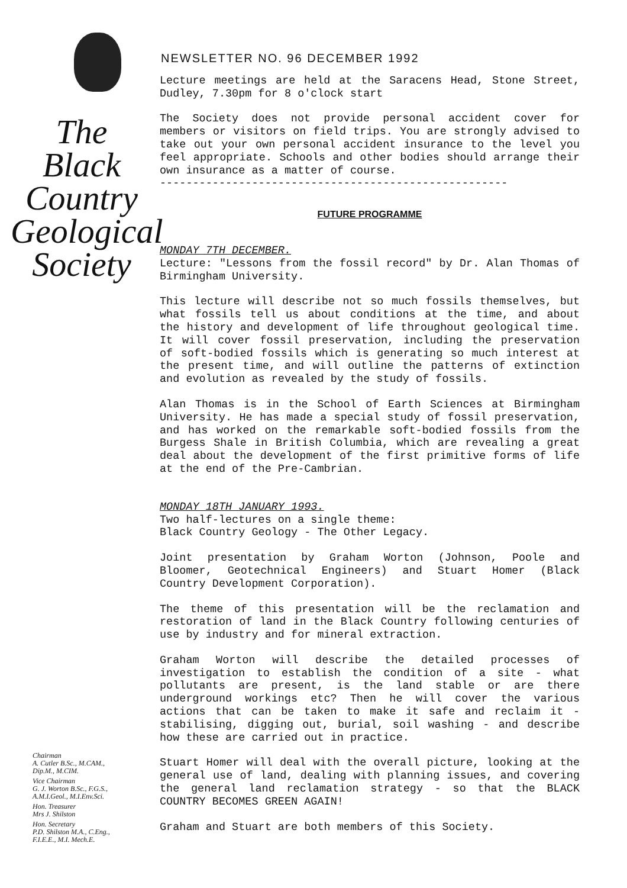The
Black
Country
Geological
Society
Chairman
A. Cutler B.Sc., M.CAM.,
Dip.M., M.CIM.
Vice Chairman
G. J. Worton B.Sc., F.G.S.,
A.M.I.Geol., M.I.Env.Sci.
Hon. Treasurer
Mrs J. Shilston
Hon. Secretary
P.D. Shilston M.A., C.Eng.,
F.I.E.E., M.I. Mech.E.
NEWSLETTER NO. 96 DECEMBER 1992
Lecture meetings are held at the Saracens Head, Stone Street, Dudley, 7.30pm for 8 o'clock start
The Society does not provide personal accident cover for members or visitors on field trips. You are strongly advised to take out your own personal accident insurance to the level you feel appropriate. Schools and other bodies should arrange their own insurance as a matter of course.
-----------------------------------------------------
FUTURE PROGRAMME
MONDAY 7TH DECEMBER.
Lecture: "Lessons from the fossil record" by Dr. Alan Thomas of Birmingham University.
This lecture will describe not so much fossils themselves, but what fossils tell us about conditions at the time, and about the history and development of life throughout geological time. It will cover fossil preservation, including the preservation of soft-bodied fossils which is generating so much interest at the present time, and will outline the patterns of extinction and evolution as revealed by the study of fossils.
Alan Thomas is in the School of Earth Sciences at Birmingham University. He has made a special study of fossil preservation, and has worked on the remarkable soft-bodied fossils from the Burgess Shale in British Columbia, which are revealing a great deal about the development of the first primitive forms of life at the end of the Pre-Cambrian.
MONDAY 18TH JANUARY 1993.
Two half-lectures on a single theme:
Black Country Geology - The Other Legacy.
Joint presentation by Graham Worton (Johnson, Poole and Bloomer, Geotechnical Engineers) and Stuart Homer (Black Country Development Corporation).
The theme of this presentation will be the reclamation and restoration of land in the Black Country following centuries of use by industry and for mineral extraction.
Graham Worton will describe the detailed processes of investigation to establish the condition of a site - what pollutants are present, is the land stable or are there underground workings etc? Then he will cover the various actions that can be taken to make it safe and reclaim it - stabilising, digging out, burial, soil washing - and describe how these are carried out in practice.
Stuart Homer will deal with the overall picture, looking at the general use of land, dealing with planning issues, and covering the general land reclamation strategy - so that the BLACK COUNTRY BECOMES GREEN AGAIN!
Graham and Stuart are both members of this Society.